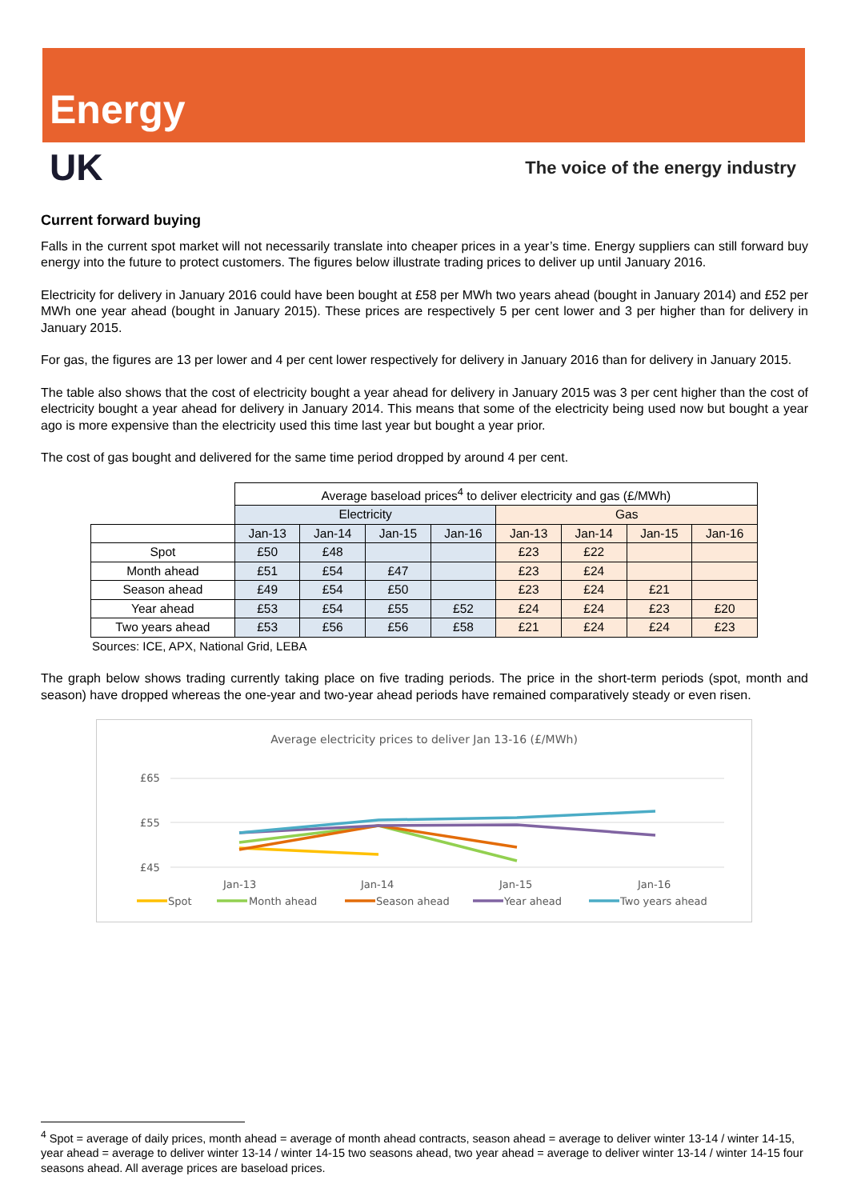Energy
UK
The voice of the energy industry
Current forward buying
Falls in the current spot market will not necessarily translate into cheaper prices in a year’s time. Energy suppliers can still forward buy energy into the future to protect customers. The figures below illustrate trading prices to deliver up until January 2016.
Electricity for delivery in January 2016 could have been bought at £58 per MWh two years ahead (bought in January 2014) and £52 per MWh one year ahead (bought in January 2015). These prices are respectively 5 per cent lower and 3 per higher than for delivery in January 2015.
For gas, the figures are 13 per lower and 4 per cent lower respectively for delivery in January 2016 than for delivery in January 2015.
The table also shows that the cost of electricity bought a year ahead for delivery in January 2015 was 3 per cent higher than the cost of electricity bought a year ahead for delivery in January 2014. This means that some of the electricity being used now but bought a year ago is more expensive than the electricity used this time last year but bought a year prior.
The cost of gas bought and delivered for the same time period dropped by around 4 per cent.
| | Average baseload prices<sup>4</sup> to deliver electricity and gas (£/MWh) | | | | | | | |
| | Electricity | | | | Gas | | | |
| | Jan-13 | Jan-14 | Jan-15 | Jan-16 | Jan-13 | Jan-14 | Jan-15 | Jan-16 |
| Spot | £50 | £48 | | | £23 | £22 | | |
| Month ahead | £51 | £54 | £47 | | £23 | £24 | | |
| Season ahead | £49 | £54 | £50 | | £23 | £24 | £21 | |
| Year ahead | £53 | £54 | £55 | £52 | £24 | £24 | £23 | £20 |
| Two years ahead | £53 | £56 | £56 | £58 | £21 | £24 | £24 | £23 |
Sources: ICE, APX, National Grid, LEBA
The graph below shows trading currently taking place on five trading periods. The price in the short-term periods (spot, month and season) have dropped whereas the one-year and two-year ahead periods have remained comparatively steady or even risen.
Average electricity prices to deliver Jan 13-16 (£/MWh)
£65
£55
£45
Jan-13
Jan-14
Jan-15
Jan-16
Spot
Month ahead
Season ahead
Year ahead
Two years ahead
<sup>4</sup> Spot = average of daily prices, month ahead = average of month ahead contracts, season ahead = average to deliver winter 13-14 / winter 14-15, year ahead = average to deliver winter 13-14 / winter 14-15 two seasons ahead, two year ahead = average to deliver winter 13-14 / winter 14-15 four seasons ahead. All average prices are baseload prices.